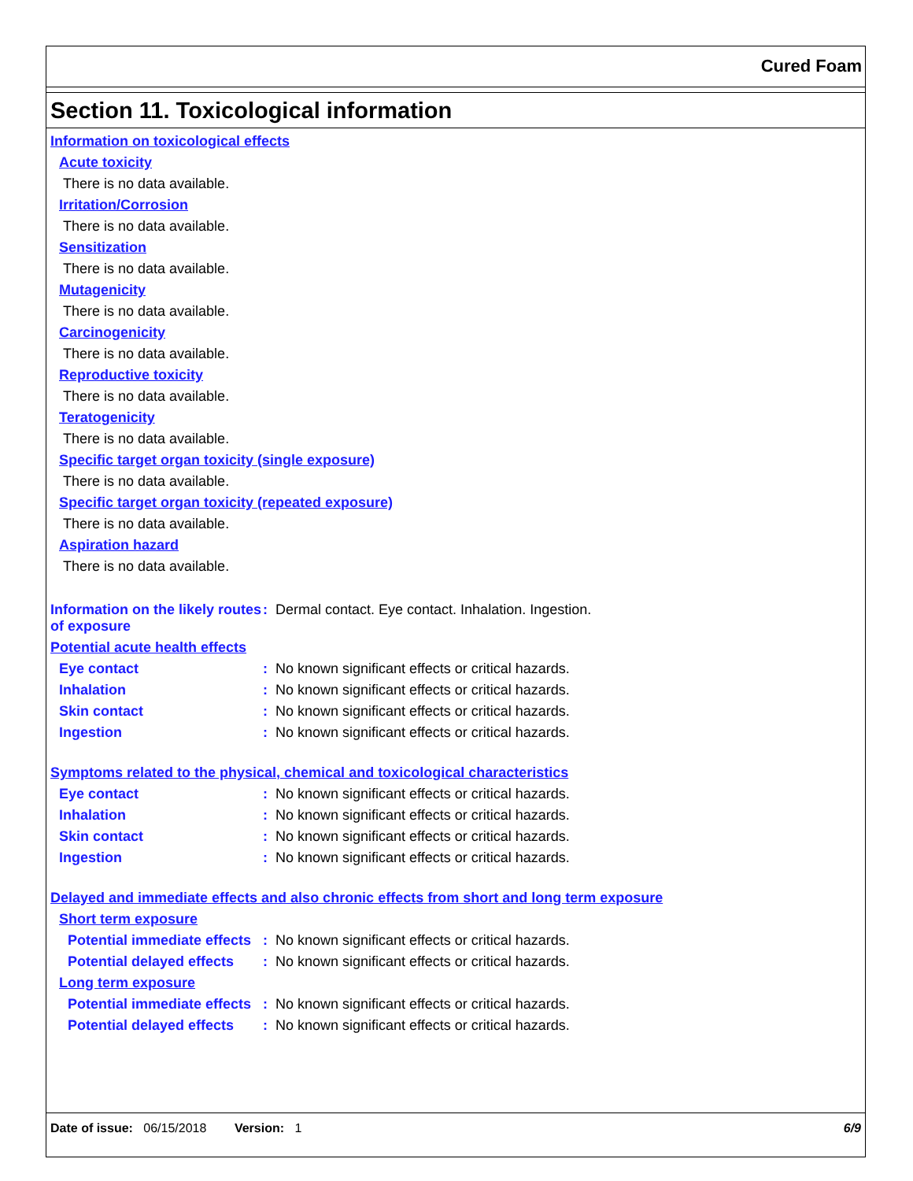Cured Foam
Section 11. Toxicological information
Information on toxicological effects
Acute toxicity
There is no data available.
Irritation/Corrosion
There is no data available.
Sensitization
There is no data available.
Mutagenicity
There is no data available.
Carcinogenicity
There is no data available.
Reproductive toxicity
There is no data available.
Teratogenicity
There is no data available.
Specific target organ toxicity (single exposure)
There is no data available.
Specific target organ toxicity (repeated exposure)
There is no data available.
Aspiration hazard
There is no data available.
Information on the likely routes of exposure
: Dermal contact. Eye contact. Inhalation. Ingestion.
Potential acute health effects
Eye contact : No known significant effects or critical hazards.
Inhalation : No known significant effects or critical hazards.
Skin contact : No known significant effects or critical hazards.
Ingestion : No known significant effects or critical hazards.
Symptoms related to the physical, chemical and toxicological characteristics
Eye contact : No known significant effects or critical hazards.
Inhalation : No known significant effects or critical hazards.
Skin contact : No known significant effects or critical hazards.
Ingestion : No known significant effects or critical hazards.
Delayed and immediate effects and also chronic effects from short and long term exposure
Short term exposure
Potential immediate effects
: No known significant effects or critical hazards.
Potential delayed effects : No known significant effects or critical hazards.
Long term exposure
Potential immediate effects
: No known significant effects or critical hazards.
Potential delayed effects : No known significant effects or critical hazards.
Date of issue: 06/15/2018 Version: 1 6/9